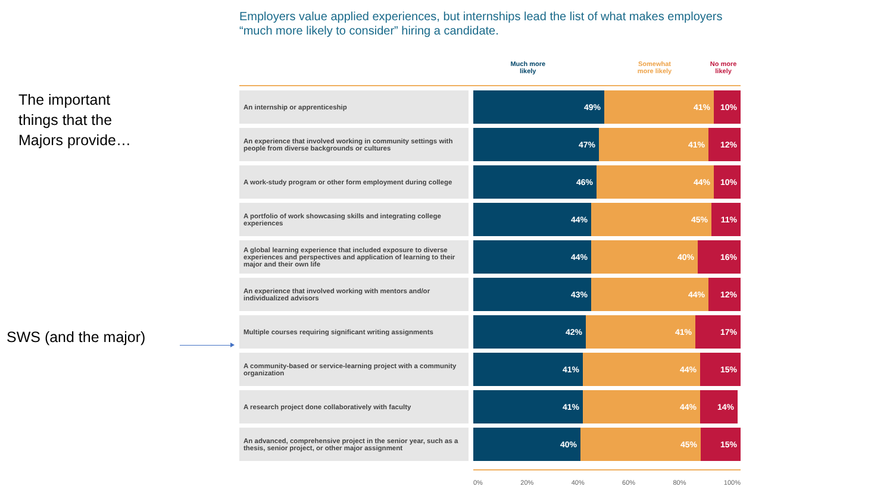The important
things that the
Majors provide…
SWS (and the major)
Employers value applied experiences, but internships lead the list of what makes employers “much more likely to consider” hiring a candidate.
Much more
likely
Somewhat
more likely
No more
likely
An internship or apprenticeship
49% 41% 10%
An experience that involved working in community settings with people from diverse backgrounds or cultures
47% 41% 12%
A work-study program or other form employment during college
46% 44% 10%
A portfolio of work showcasing skills and integrating college experiences
44% 45% 11%
A global learning experience that included exposure to diverse experiences and perspectives and application of learning to their major and their own life
44% 40% 16%
An experience that involved working with mentors and/or individualized advisors
43% 44% 12%
Multiple courses requiring significant writing assignments
42% 41% 17%
A community-based or service-learning project with a community organization
41% 44% 15%
A research project done collaboratively with faculty
41% 44% 14%
An advanced, comprehensive project in the senior year, such as a thesis, senior project, or other major assignment
40% 45% 15%
0% 20% 40% 60% 80% 100%